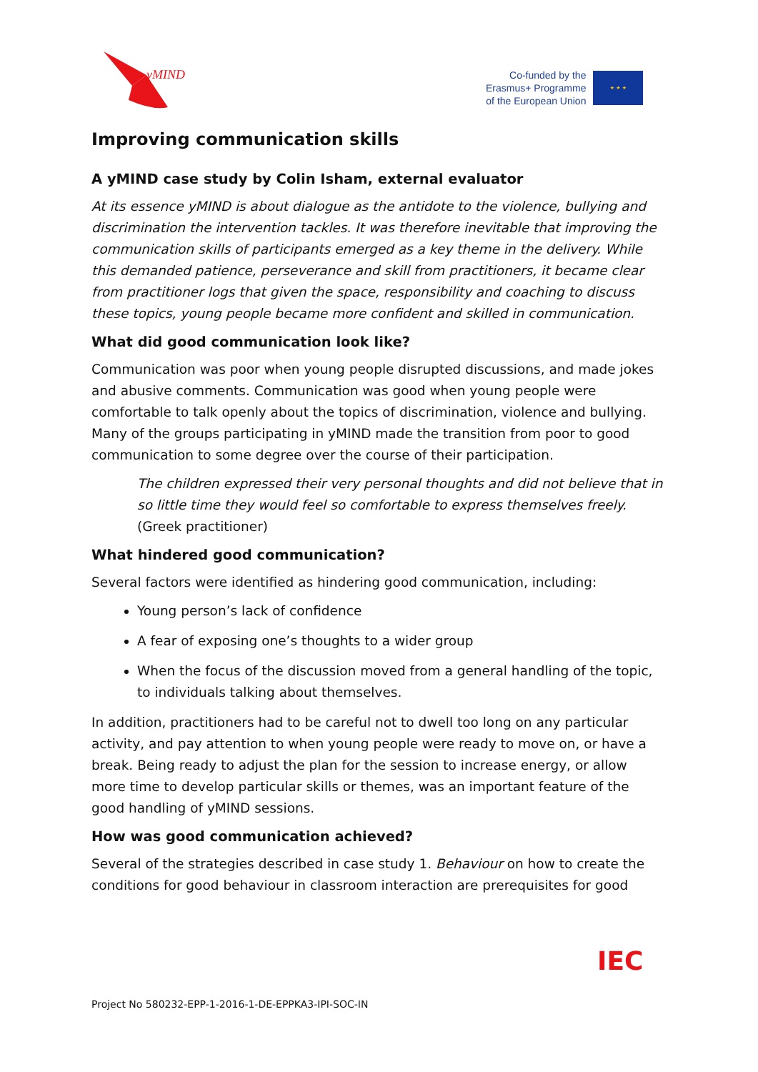yMIND
Co-funded by the
Erasmus+ Programme
of the European Union
★ ★ ★
Improving communication skills
A yMIND case study by Colin Isham, external evaluator
At its essence yMIND is about dialogue as the antidote to the violence, bullying and discrimination the intervention tackles. It was therefore inevitable that improving the communication skills of participants emerged as a key theme in the delivery. While this demanded patience, perseverance and skill from practitioners, it became clear from practitioner logs that given the space, responsibility and coaching to discuss these topics, young people became more confident and skilled in communication.
What did good communication look like?
Communication was poor when young people disrupted discussions, and made jokes and abusive comments. Communication was good when young people were comfortable to talk openly about the topics of discrimination, violence and bullying. Many of the groups participating in yMIND made the transition from poor to good communication to some degree over the course of their participation.
The children expressed their very personal thoughts and did not believe that in so little time they would feel so comfortable to express themselves freely. (Greek practitioner)
What hindered good communication?
Several factors were identified as hindering good communication, including:
Young person’s lack of confidence
A fear of exposing one’s thoughts to a wider group
When the focus of the discussion moved from a general handling of the topic, to individuals talking about themselves.
In addition, practitioners had to be careful not to dwell too long on any particular activity, and pay attention to when young people were ready to move on, or have a break. Being ready to adjust the plan for the session to increase energy, or allow more time to develop particular skills or themes, was an important feature of the good handling of yMIND sessions.
How was good communication achieved?
Several of the strategies described in case study 1. Behaviour on how to create the conditions for good behaviour in classroom interaction are prerequisites for good
IEC
Project No 580232-EPP-1-2016-1-DE-EPPKA3-IPI-SOC-IN